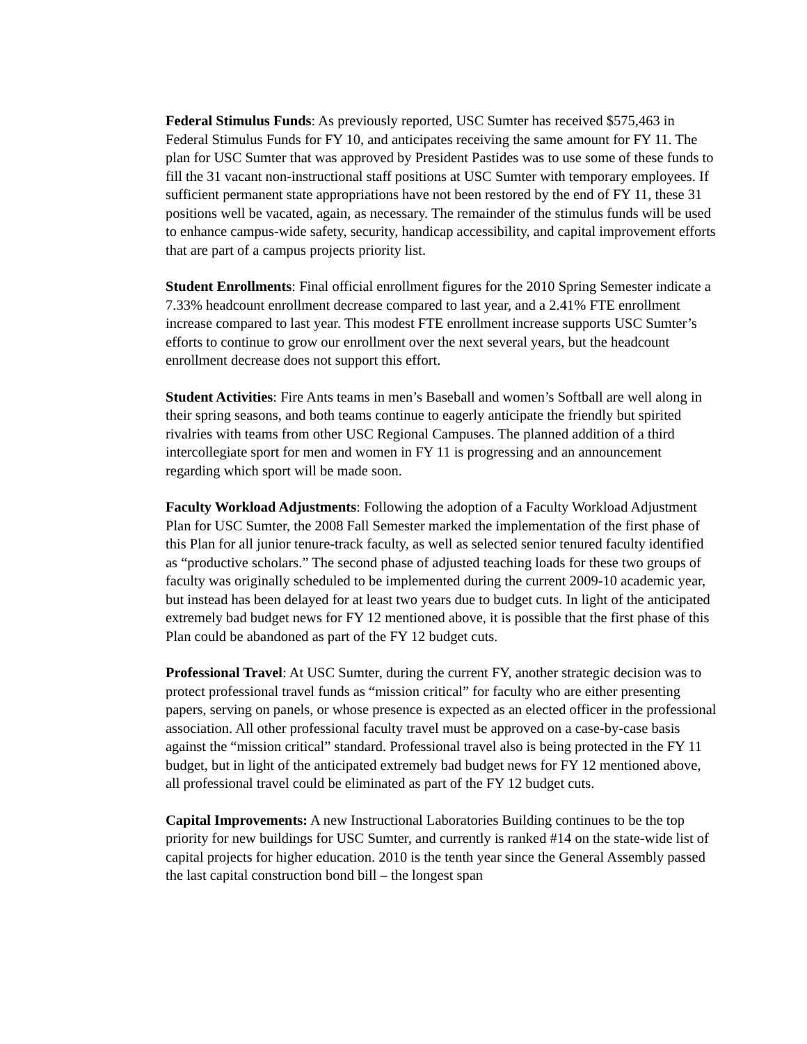Federal Stimulus Funds: As previously reported, USC Sumter has received $575,463 in Federal Stimulus Funds for FY 10, and anticipates receiving the same amount for FY 11. The plan for USC Sumter that was approved by President Pastides was to use some of these funds to fill the 31 vacant non-instructional staff positions at USC Sumter with temporary employees. If sufficient permanent state appropriations have not been restored by the end of FY 11, these 31 positions well be vacated, again, as necessary. The remainder of the stimulus funds will be used to enhance campus-wide safety, security, handicap accessibility, and capital improvement efforts that are part of a campus projects priority list.
Student Enrollments: Final official enrollment figures for the 2010 Spring Semester indicate a 7.33% headcount enrollment decrease compared to last year, and a 2.41% FTE enrollment increase compared to last year. This modest FTE enrollment increase supports USC Sumter’s efforts to continue to grow our enrollment over the next several years, but the headcount enrollment decrease does not support this effort.
Student Activities: Fire Ants teams in men’s Baseball and women’s Softball are well along in their spring seasons, and both teams continue to eagerly anticipate the friendly but spirited rivalries with teams from other USC Regional Campuses. The planned addition of a third intercollegiate sport for men and women in FY 11 is progressing and an announcement regarding which sport will be made soon.
Faculty Workload Adjustments: Following the adoption of a Faculty Workload Adjustment Plan for USC Sumter, the 2008 Fall Semester marked the implementation of the first phase of this Plan for all junior tenure-track faculty, as well as selected senior tenured faculty identified as “productive scholars.” The second phase of adjusted teaching loads for these two groups of faculty was originally scheduled to be implemented during the current 2009-10 academic year, but instead has been delayed for at least two years due to budget cuts. In light of the anticipated extremely bad budget news for FY 12 mentioned above, it is possible that the first phase of this Plan could be abandoned as part of the FY 12 budget cuts.
Professional Travel: At USC Sumter, during the current FY, another strategic decision was to protect professional travel funds as “mission critical” for faculty who are either presenting papers, serving on panels, or whose presence is expected as an elected officer in the professional association. All other professional faculty travel must be approved on a case-by-case basis against the “mission critical” standard. Professional travel also is being protected in the FY 11 budget, but in light of the anticipated extremely bad budget news for FY 12 mentioned above, all professional travel could be eliminated as part of the FY 12 budget cuts.
Capital Improvements: A new Instructional Laboratories Building continues to be the top priority for new buildings for USC Sumter, and currently is ranked #14 on the state-wide list of capital projects for higher education. 2010 is the tenth year since the General Assembly passed the last capital construction bond bill – the longest span